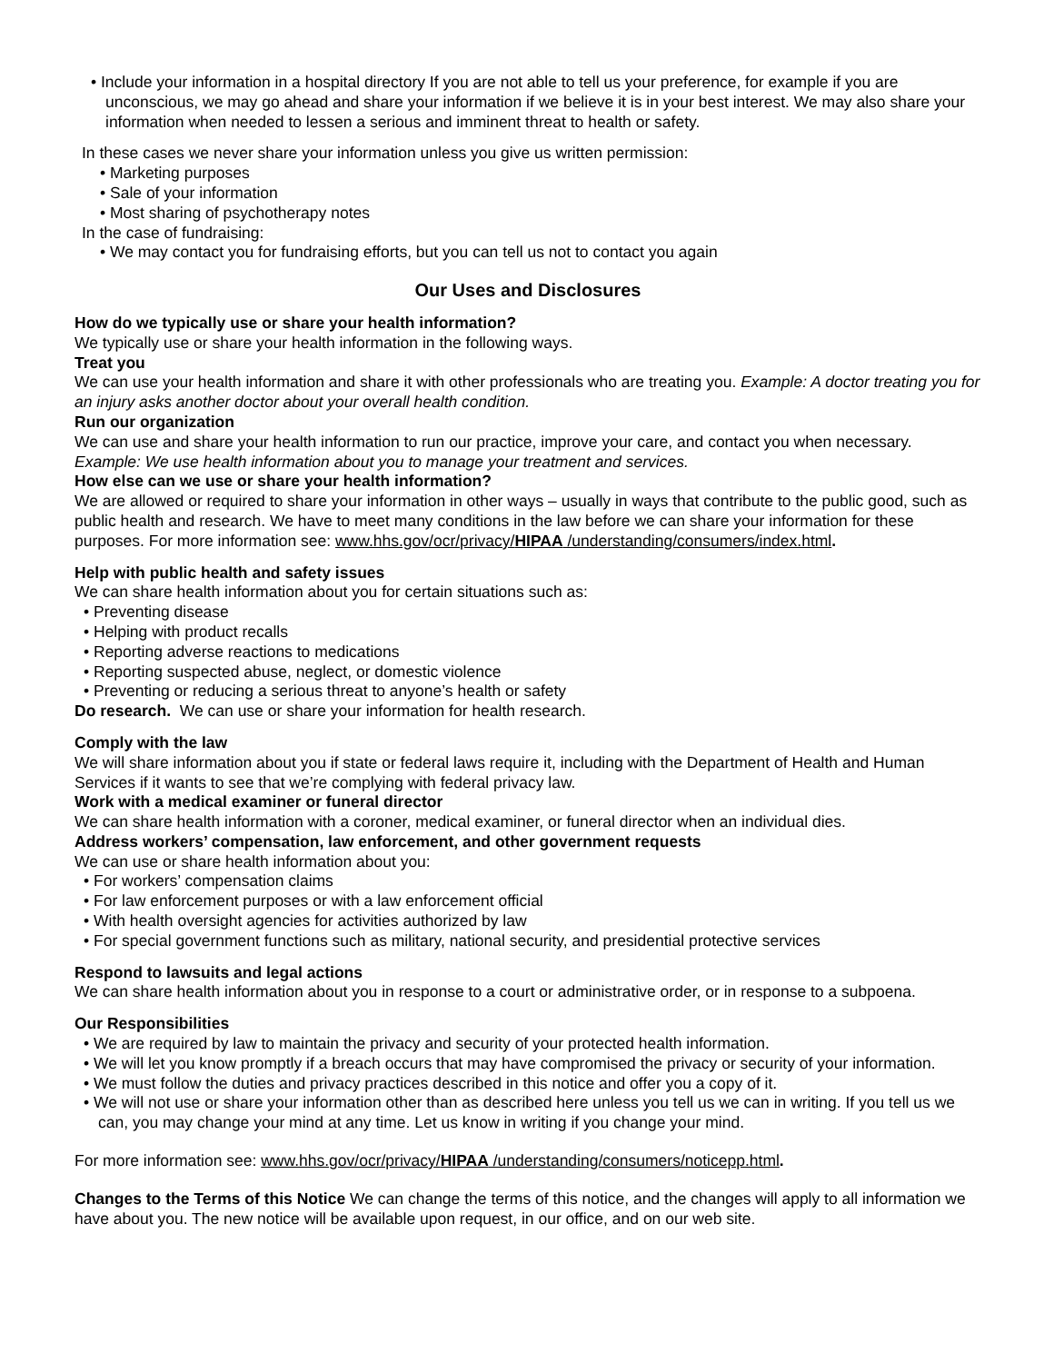• Include your information in a hospital directory If you are not able to tell us your preference, for example if you are unconscious, we may go ahead and share your information if we believe it is in your best interest. We may also share your information when needed to lessen a serious and imminent threat to health or safety.
In these cases we never share your information unless you give us written permission:
• Marketing purposes
• Sale of your information
• Most sharing of psychotherapy notes
In the case of fundraising:
• We may contact you for fundraising efforts, but you can tell us not to contact you again
Our Uses and Disclosures
How do we typically use or share your health information?
We typically use or share your health information in the following ways.
Treat you
We can use your health information and share it with other professionals who are treating you. Example: A doctor treating you for an injury asks another doctor about your overall health condition.
Run our organization
We can use and share your health information to run our practice, improve your care, and contact you when necessary. Example: We use health information about you to manage your treatment and services.
How else can we use or share your health information?
We are allowed or required to share your information in other ways – usually in ways that contribute to the public good, such as public health and research. We have to meet many conditions in the law before we can share your information for these purposes. For more information see: www.hhs.gov/ocr/privacy/HIPAA /understanding/consumers/index.html.
Help with public health and safety issues
We can share health information about you for certain situations such as:
• Preventing disease
• Helping with product recalls
• Reporting adverse reactions to medications
• Reporting suspected abuse, neglect, or domestic violence
• Preventing or reducing a serious threat to anyone’s health or safety
Do research. We can use or share your information for health research.
Comply with the law
We will share information about you if state or federal laws require it, including with the Department of Health and Human Services if it wants to see that we’re complying with federal privacy law.
Work with a medical examiner or funeral director
We can share health information with a coroner, medical examiner, or funeral director when an individual dies.
Address workers’ compensation, law enforcement, and other government requests
We can use or share health information about you:
• For workers’ compensation claims
• For law enforcement purposes or with a law enforcement official
• With health oversight agencies for activities authorized by law
• For special government functions such as military, national security, and presidential protective services
Respond to lawsuits and legal actions
We can share health information about you in response to a court or administrative order, or in response to a subpoena.
Our Responsibilities
• We are required by law to maintain the privacy and security of your protected health information.
• We will let you know promptly if a breach occurs that may have compromised the privacy or security of your information.
• We must follow the duties and privacy practices described in this notice and offer you a copy of it.
• We will not use or share your information other than as described here unless you tell us we can in writing. If you tell us we can, you may change your mind at any time. Let us know in writing if you change your mind.
For more information see: www.hhs.gov/ocr/privacy/HIPAA /understanding/consumers/noticepp.html.
Changes to the Terms of this Notice We can change the terms of this notice, and the changes will apply to all information we have about you. The new notice will be available upon request, in our office, and on our web site.